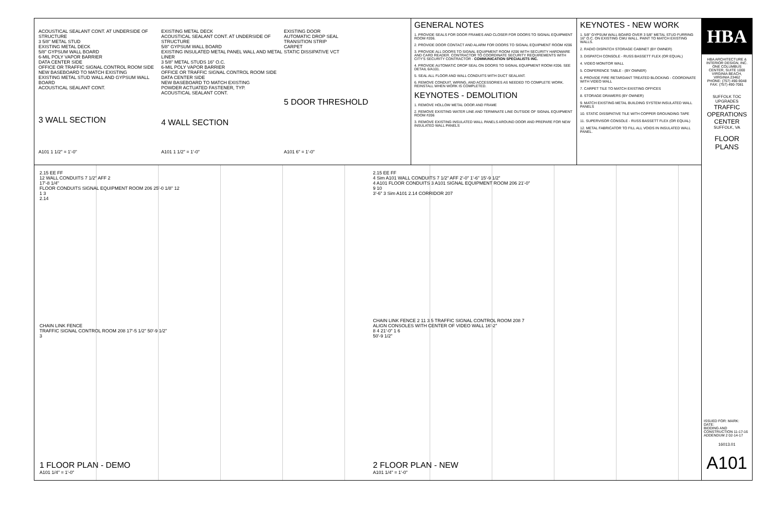ACOUSTICAL SEALANT CONT. AT UNDERSIDE OF STRUCTURE
3 5/8" METAL STUD
EXISTING METAL DECK
5/8" GYPSUM WALL BOARD
6-MIL POLY VAPOR BARRIER
DATA CENTER SIDE
OFFICE OR TRAFFIC SIGNAL CONTROL ROOM SIDE
NEW BASEBOARD TO MATCH EXISTING
EXISTING METAL STUD WALL AND GYPSUM WALL BOARD
ACOUSTICAL SEALANT CONT.
3 WALL SECTION
A101 1 1/2" = 1'-0"
EXISTING METAL DECK
ACOUSTICAL SEALANT CONT. AT UNDERSIDE OF STRUCTURE
5/8" GYPSUM WALL BOARD
EXISTING INSULATED METAL PANEL WALL AND METAL LINER
3 5/8" METAL STUDS 16" O.C.
6-MIL POLY VAPOR BARRIER
OFFICE OR TRAFFIC SIGNAL CONTROL ROOM SIDE
DATA CENTER SIDE
NEW BASEBOARD TO MATCH EXISTING
POWDER ACTUATED FASTENER, TYP.
ACOUSTICAL SEALANT CONT.
4 WALL SECTION
A101 1 1/2" = 1'-0"
EXISTING DOOR
AUTOMATIC DROP SEAL
TRANSITION STRIP
CARPET
STATIC DISSIPATIVE VCT
5 DOOR THRESHOLD
A101 6" = 1'-0"
GENERAL NOTES
1. PROVIDE SEALS FOR DOOR FRAMES AND CLOSER FOR DOORS TO SIGNAL EQUIPMENT ROOM #206.
2. PROVIDE DOOR CONTACT AND ALARM FOR DOORS TO SIGNAL EQUIPMENT ROOM #206
3. PROVIDE ALL DOORS TO SIGNAL EQUIPMENT ROOM #206 WITH SECURITY HARDWARE AND CARD READER. CONTRACTOR TO COORDINATE SECURITY REQUIREMENTS WITH CITY'S SECURITY CONTRACTOR - COMMUNICATION SPECIALISTS INC.
4. PROVIDE AUTOMATIC DROP SEAL ON DOORS TO SIGNAL EQUIPMENT ROOM #206. SEE DETAIL 6/A101.
5. SEAL ALL FLOOR AND WALL CONDUITS WITH DUCT SEALANT.
6. REMOVE CONDUIT, WIRING, AND ACCESSORIES AS NEEDED TO COMPLETE WORK. REINSTALL WHEN WORK IS COMPLETED.
KEYNOTES - DEMOLITION
1. REMOVE HOLLOW METAL DOOR AND FRAME
2. REMOVE EXISTING WATER LINE AND TERMINATE LINE OUTSIDE OF SIGNAL EQUIPMENT ROOM #206
3. REMOVE EXISTING INSULATED WALL PANELS AROUND DOOR AND PREPARE FOR NEW INSULATED WALL PANELS
KEYNOTES - NEW WORK
1. 5/8" GYPSUM WALL BOARD OVER 3 5/8" METAL STUD FURRING 16" O.C. ON EXISTING CMU WALL. PAINT TO MATCH EXISTING WALLS.
2. RADIO DISPATCH STORAGE CABINET (BY OWNER)
3. DISPATCH CONSOLE - RUSS BASSETT FLEX (OR EQUAL)
4. VIDEO MONITOR WALL
5. CONFERENCE TABLE - (BY OWNER)
6. PROVIDE FIRE RETARDANT TREATED BLOCKING - COORDINATE WITH VIDEO WALL
7. CARPET TILE TO MATCH EXISTING OFFICES
8. STORAGE DRAWERS (BY OWNER)
9. MATCH EXISTING METAL BUILDING SYSTEM INSULATED WALL PANELS
10. STATIC DISSIPATIVE TILE WITH COPPER GROUNDING TAPE
11. SUPERVISOR CONSOLE - RUSS BASSETT FLEX (OR EQUAL)
12. METAL FABRICATOR TO FILL ALL VOIDS IN INSULATED WALL PANEL.
2.15 EE FF
12 WALL CONDUITS 7 1/2" AFF 2
17'-8 1/4"
FLOOR CONDUITS SIGNAL EQUIPMENT ROOM 206 25'-0 1/8" 12
1 3
2.14
CHAIN LINK FENCE
TRAFFIC SIGNAL CONTROL ROOM 208 17'-5 1/2" 50'-9 1/2"
3
1 FLOOR PLAN - DEMO
A101 1/4" = 1'-0"
2.15 EE FF
4 Sim A101 WALL CONDUITS 7 1/2" AFF 2'-0" 1'-6" 15'-9 1/2"
4 A101 FLOOR CONDUITS 3 A101 SIGNAL EQUIPMENT ROOM 206 21'-0"
9 10
3'-6" 3 Sim A101 2.14 CORRIDOR 207
CHAIN LINK FENCE 2 11 3 5 TRAFFIC SIGNAL CONTROL ROOM 208 7
ALIGN CONSOLES WITH CENTER OF VIDEO WALL 16'-2"
8 4 21'-0" 1 6
50'-9 1/2"
2 FLOOR PLAN - NEW
A101 1/4" = 1'-0"
HBA
HBA ARCHITECTURE & INTERIOR DESIGN, INC.
ONE COLUMBUS CENTER, SUITE 1000
VIRGINIA BEACH, VIRGINIA 23462
PHONE: (757) 490-9048
FAX: (757) 490-7081
SUFFOLK TOC UPGRADES
TRAFFIC OPERATIONS CENTER
SUFFOLK, VA
FLOOR PLANS
ISSUED FOR: MARK: DATE:
BIDDING AND CONSTRUCTION 11-17-16
ADDENDUM 2 02-14-17
16013.01
A101